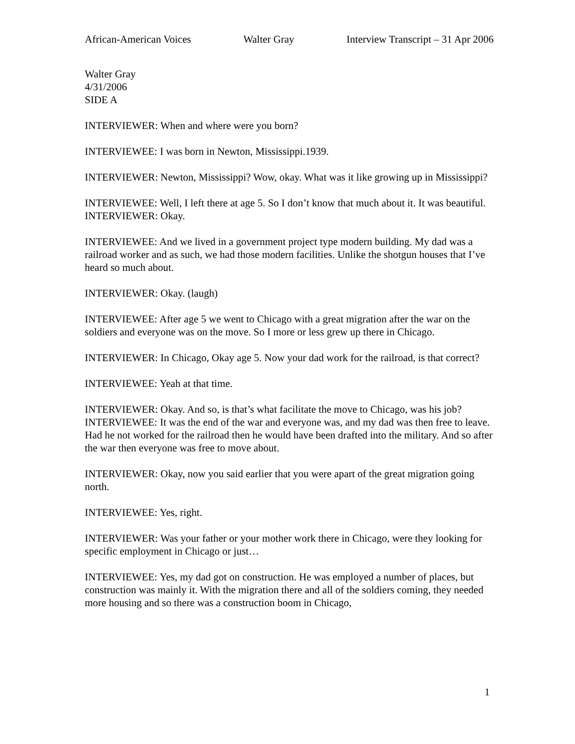African-American Voices Walter Gray Interview Transcript – 31 Apr 2006
Walter Gray
4/31/2006
SIDE A
INTERVIEWER: When and where were you born?
INTERVIEWEE: I was born in Newton, Mississippi.1939.
INTERVIEWER: Newton, Mississippi? Wow, okay. What was it like growing up in Mississippi?
INTERVIEWEE: Well, I left there at age 5. So I don’t know that much about it. It was beautiful.
INTERVIEWER: Okay.
INTERVIEWEE: And we lived in a government project type modern building. My dad was a railroad worker and as such, we had those modern facilities. Unlike the shotgun houses that I’ve heard so much about.
INTERVIEWER: Okay. (laugh)
INTERVIEWEE: After age 5 we went to Chicago with a great migration after the war on the soldiers and everyone was on the move. So I more or less grew up there in Chicago.
INTERVIEWER: In Chicago, Okay age 5. Now your dad work for the railroad, is that correct?
INTERVIEWEE: Yeah at that time.
INTERVIEWER: Okay. And so, is that’s what facilitate the move to Chicago, was his job?
INTERVIEWEE: It was the end of the war and everyone was, and my dad was then free to leave. Had he not worked for the railroad then he would have been drafted into the military. And so after the war then everyone was free to move about.
INTERVIEWER: Okay, now you said earlier that you were apart of the great migration going north.
INTERVIEWEE: Yes, right.
INTERVIEWER: Was your father or your mother work there in Chicago, were they looking for specific employment in Chicago or just…
INTERVIEWEE: Yes, my dad got on construction. He was employed a number of places, but construction was mainly it. With the migration there and all of the soldiers coming, they needed more housing and so there was a construction boom in Chicago,
1